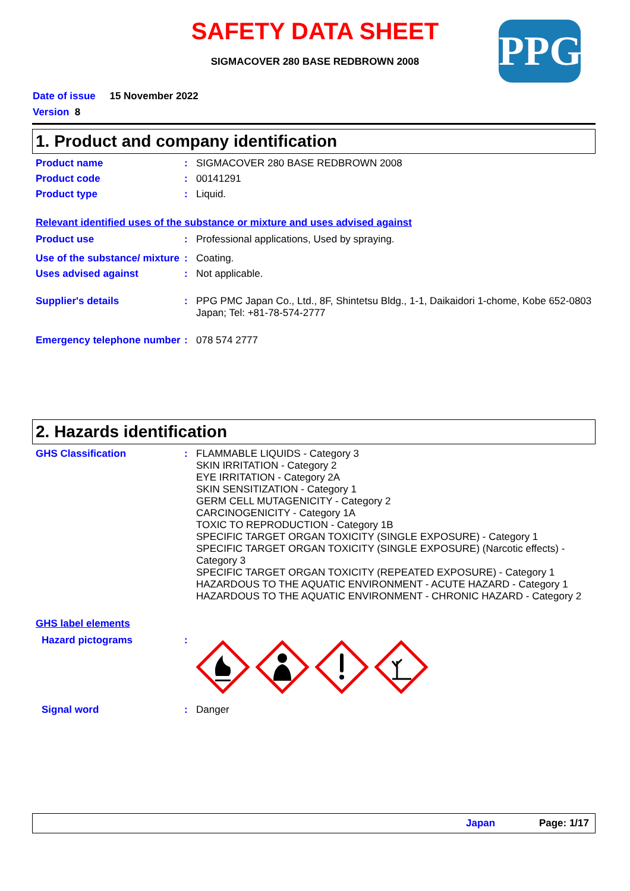SAFETY DATA SHEET
SIGMACOVER 280 BASE REDBROWN 2008 PPG
Date of issue 15 November 2022
Version 8
1. Product and company identification
Product name : SIGMACOVER 280 BASE REDBROWN 2008
Product code : 00141291
Product type : Liquid.
Relevant identified uses of the substance or mixture and uses advised against
Product use : Professional applications, Used by spraying.
Use of the substance/ mixture
: Coating.
Uses advised against : Not applicable.
Supplier's details : PPG PMC Japan Co., Ltd., 8F, Shintetsu Bldg., 1-1, Daikaidori 1-chome, Kobe 652-0803 Japan; Tel: +81-78-574-2777
Emergency telephone number
: 078 574 2777
2. Hazards identification
GHS Classification : FLAMMABLE LIQUIDS - Category 3
SKIN IRRITATION - Category 2
EYE IRRITATION - Category 2A
SKIN SENSITIZATION - Category 1
GERM CELL MUTAGENICITY - Category 2
CARCINOGENICITY - Category 1A
TOXIC TO REPRODUCTION - Category 1B
SPECIFIC TARGET ORGAN TOXICITY (SINGLE EXPOSURE) - Category 1
SPECIFIC TARGET ORGAN TOXICITY (SINGLE EXPOSURE) (Narcotic effects) - Category 3
SPECIFIC TARGET ORGAN TOXICITY (REPEATED EXPOSURE) - Category 1
HAZARDOUS TO THE AQUATIC ENVIRONMENT - ACUTE HAZARD - Category 1
HAZARDOUS TO THE AQUATIC ENVIRONMENT - CHRONIC HAZARD - Category 2
GHS label elements
Hazard pictograms :
Signal word : Danger
Japan Page: 1/17